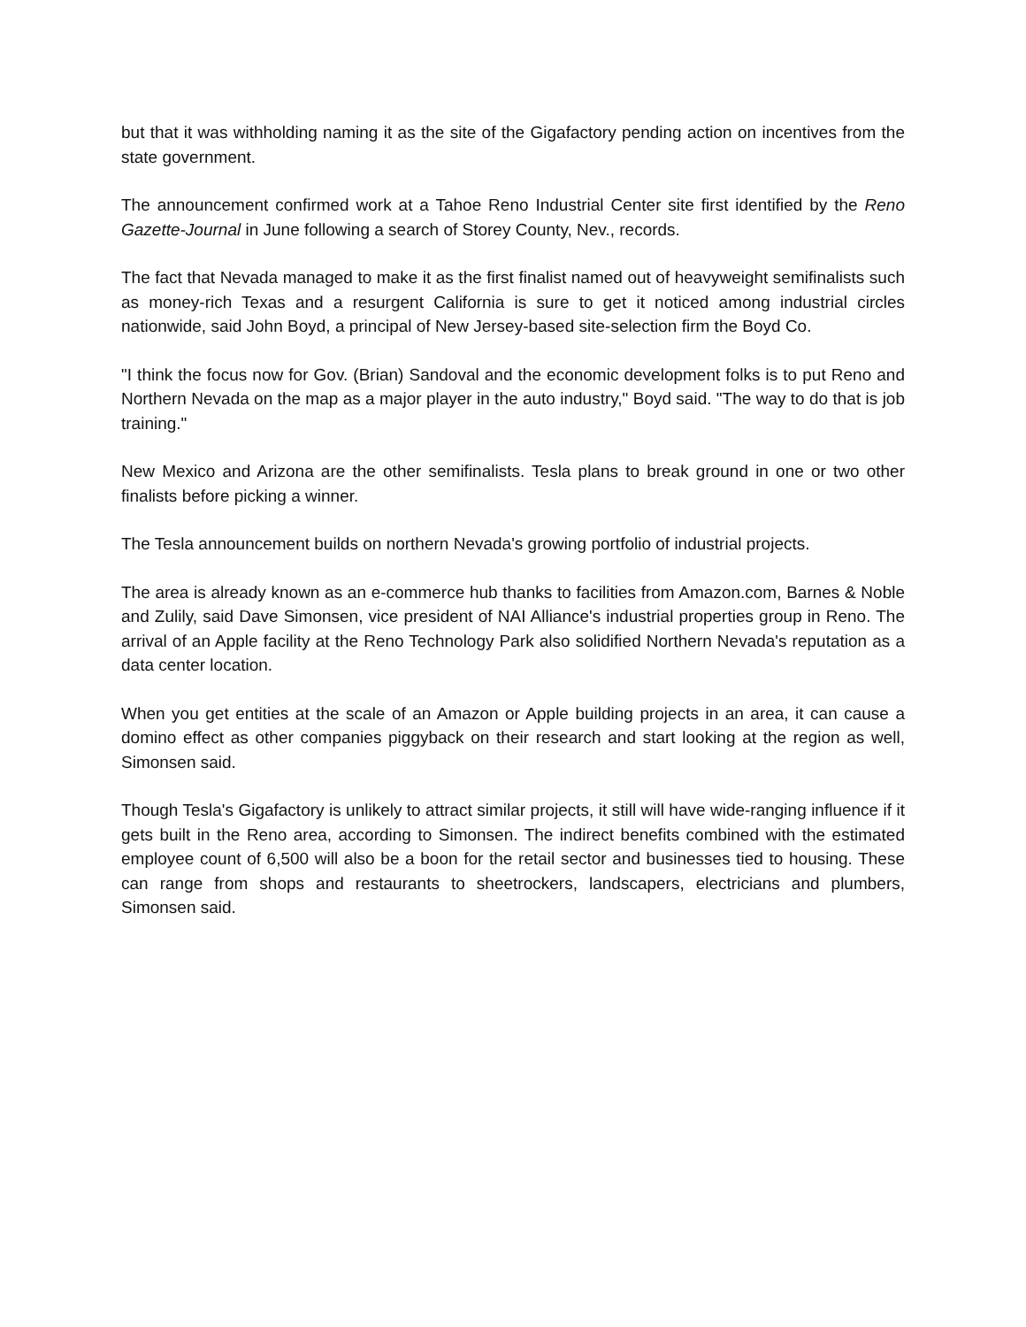but that it was withholding naming it as the site of the Gigafactory pending action on incentives from the state government.
The announcement confirmed work at a Tahoe Reno Industrial Center site first identified by the Reno Gazette-Journal in June following a search of Storey County, Nev., records.
The fact that Nevada managed to make it as the first finalist named out of heavyweight semifinalists such as money-rich Texas and a resurgent California is sure to get it noticed among industrial circles nationwide, said John Boyd, a principal of New Jersey-based site-selection firm the Boyd Co.
"I think the focus now for Gov. (Brian) Sandoval and the economic development folks is to put Reno and Northern Nevada on the map as a major player in the auto industry," Boyd said. "The way to do that is job training."
New Mexico and Arizona are the other semifinalists. Tesla plans to break ground in one or two other finalists before picking a winner.
The Tesla announcement builds on northern Nevada's growing portfolio of industrial projects.
The area is already known as an e-commerce hub thanks to facilities from Amazon.com, Barnes & Noble and Zulily, said Dave Simonsen, vice president of NAI Alliance's industrial properties group in Reno. The arrival of an Apple facility at the Reno Technology Park also solidified Northern Nevada's reputation as a data center location.
When you get entities at the scale of an Amazon or Apple building projects in an area, it can cause a domino effect as other companies piggyback on their research and start looking at the region as well, Simonsen said.
Though Tesla's Gigafactory is unlikely to attract similar projects, it still will have wide-ranging influence if it gets built in the Reno area, according to Simonsen. The indirect benefits combined with the estimated employee count of 6,500 will also be a boon for the retail sector and businesses tied to housing. These can range from shops and restaurants to sheetrockers, landscapers, electricians and plumbers, Simonsen said.